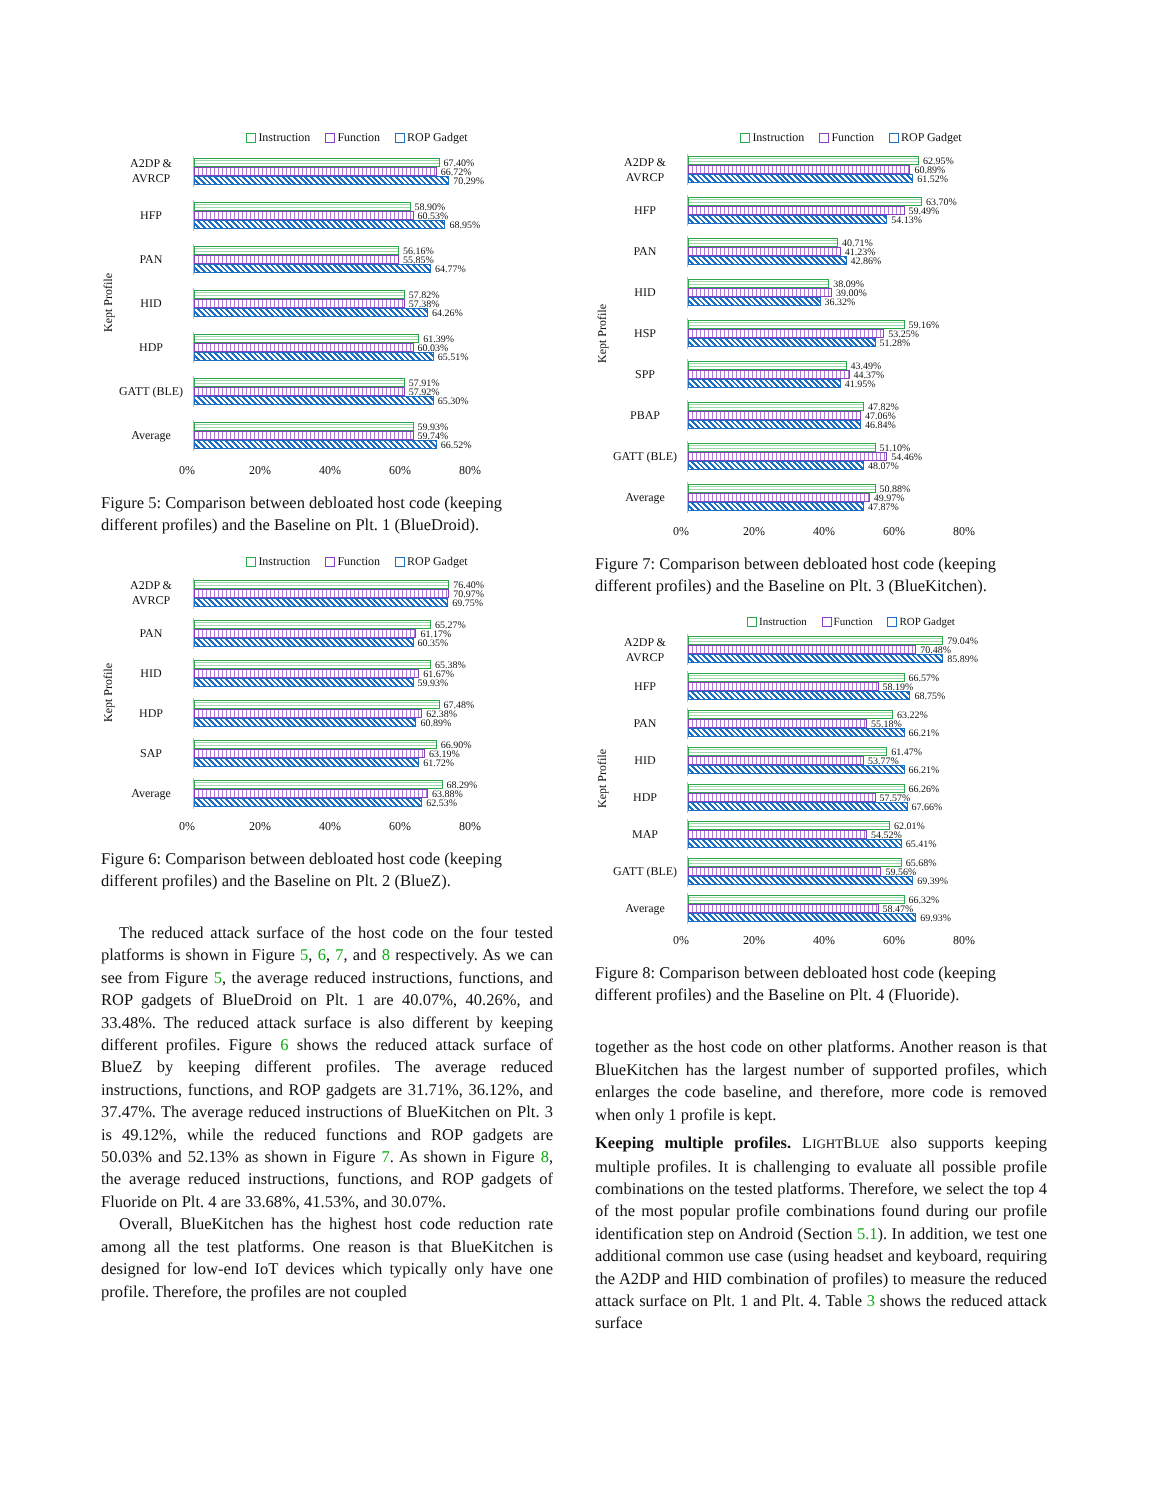Instruction Function ROP Gadget
Kept Profile
A2DP & AVRCP
67.40%
66.72%
70.29%
HFP
58.90%
60.53%
68.95%
PAN
56.16%
55.85%
64.77%
HID
57.82%
57.38%
64.26%
HDP
61.39%
60.03%
65.51%
GATT (BLE)
57.91%
57.92%
65.30%
Average
59.93%
59.74%
66.52%
0% 20% 40% 60% 80%
Figure 5: Comparison between debloated host code (keeping different profiles) and the Baseline on Plt. 1 (BlueDroid).
Instruction Function ROP Gadget
Kept Profile
A2DP & AVRCP
76.40%
70.97%
69.75%
PAN
65.27%
61.17%
60.35%
HID
65.38%
61.67%
59.93%
HDP
67.48%
62.38%
60.89%
SAP
66.90%
63.19%
61.72%
Average
68.29%
63.88%
62.53%
0% 20% 40% 60% 80%
Figure 6: Comparison between debloated host code (keeping different profiles) and the Baseline on Plt. 2 (BlueZ).
The reduced attack surface of the host code on the four tested platforms is shown in Figure 5, 6, 7, and 8 respectively. As we can see from Figure 5, the average reduced instructions, functions, and ROP gadgets of BlueDroid on Plt. 1 are 40.07%, 40.26%, and 33.48%. The reduced attack surface is also different by keeping different profiles. Figure 6 shows the reduced attack surface of BlueZ by keeping different profiles. The average reduced instructions, functions, and ROP gadgets are 31.71%, 36.12%, and 37.47%. The average reduced instructions of BlueKitchen on Plt. 3 is 49.12%, while the reduced functions and ROP gadgets are 50.03% and 52.13% as shown in Figure 7. As shown in Figure 8, the average reduced instructions, functions, and ROP gadgets of Fluoride on Plt. 4 are 33.68%, 41.53%, and 30.07%.
Overall, BlueKitchen has the highest host code reduction rate among all the test platforms. One reason is that BlueKitchen is designed for low-end IoT devices which typically only have one profile. Therefore, the profiles are not coupled
Instruction Function ROP Gadget
Kept Profile
A2DP & AVRCP
62.95%
60.89%
61.52%
HFP
63.70%
59.49%
54.13%
PAN
40.71%
41.23%
42.86%
HID
38.09%
39.00%
36.32%
HSP
59.16%
53.25%
51.28%
SPP
43.49%
44.37%
41.95%
PBAP
47.82%
47.06%
46.84%
GATT (BLE)
51.10%
54.46%
48.07%
Average
50.88%
49.97%
47.87%
0% 20% 40% 60% 80%
Figure 7: Comparison between debloated host code (keeping different profiles) and the Baseline on Plt. 3 (BlueKitchen).
Instruction Function ROP Gadget
Kept Profile
A2DP & AVRCP
79.04%
70.48%
85.89%
HFP
66.57%
58.19%
68.75%
PAN
63.22%
55.18%
66.21%
HID
61.47%
53.77%
66.21%
HDP
66.26%
57.57%
67.66%
MAP
62.01%
54.52%
65.41%
GATT (BLE)
65.68%
59.56%
69.39%
Average
66.32%
58.47%
69.93%
0% 20% 40% 60% 80%
Figure 8: Comparison between debloated host code (keeping different profiles) and the Baseline on Plt. 4 (Fluoride).
together as the host code on other platforms. Another reason is that BlueKitchen has the largest number of supported profiles, which enlarges the code baseline, and therefore, more code is removed when only 1 profile is kept.
Keeping multiple profiles. LIGHTBLUE also supports keeping multiple profiles. It is challenging to evaluate all possible profile combinations on the tested platforms. Therefore, we select the top 4 of the most popular profile combinations found during our profile identification step on Android (Section 5.1). In addition, we test one additional common use case (using headset and keyboard, requiring the A2DP and HID combination of profiles) to measure the reduced attack surface on Plt. 1 and Plt. 4. Table 3 shows the reduced attack surface